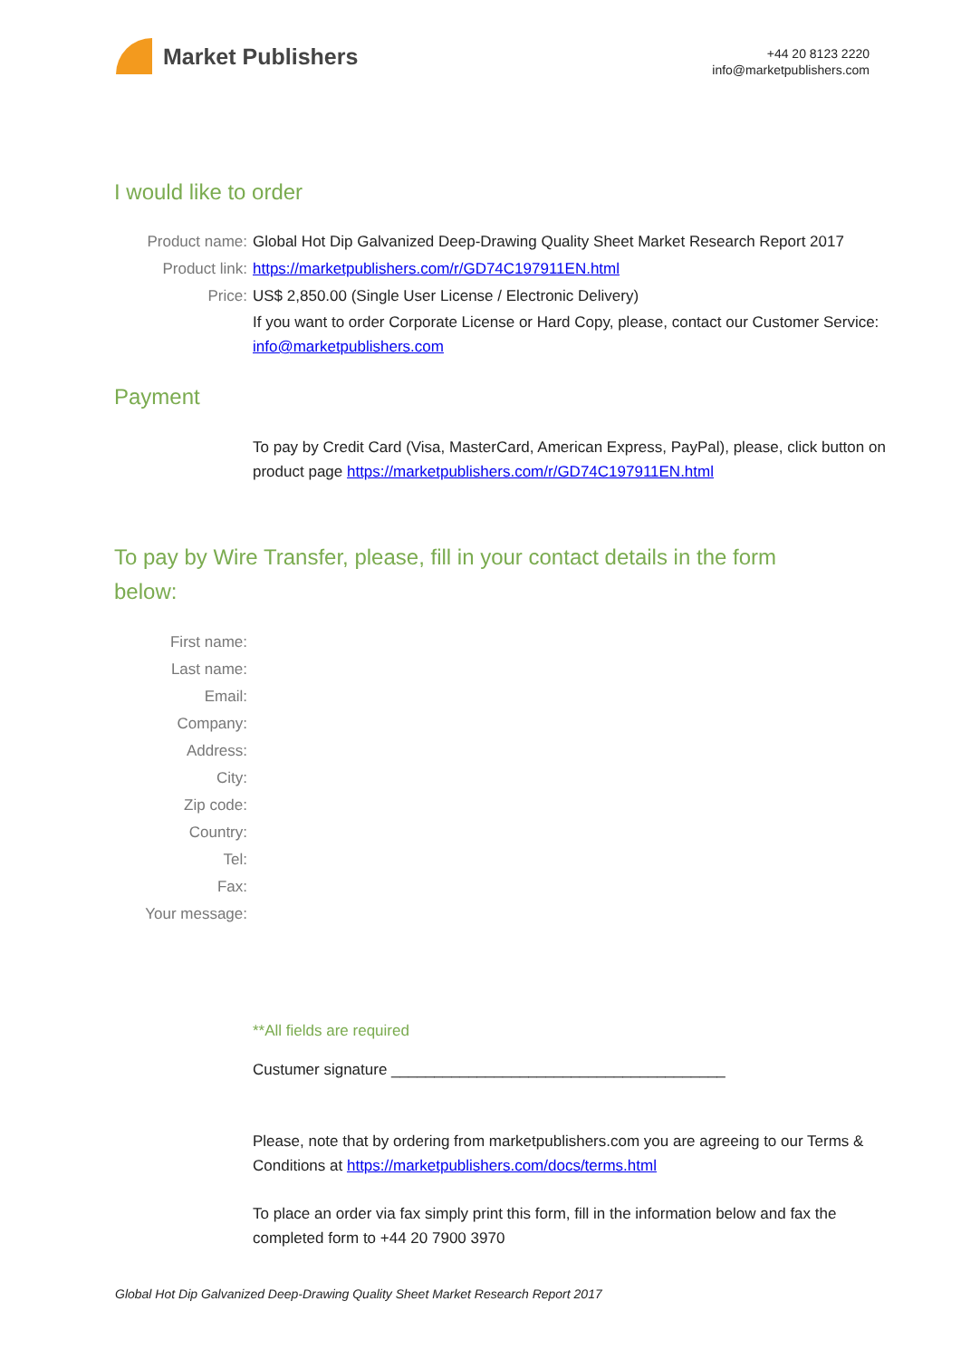Market Publishers
+44 20 8123 2220
info@marketpublishers.com
I would like to order
Product name: Global Hot Dip Galvanized Deep-Drawing Quality Sheet Market Research Report 2017
Product link: https://marketpublishers.com/r/GD74C197911EN.html
Price: US$ 2,850.00 (Single User License / Electronic Delivery)
If you want to order Corporate License or Hard Copy, please, contact our Customer Service:
info@marketpublishers.com
Payment
To pay by Credit Card (Visa, MasterCard, American Express, PayPal), please, click button on product page https://marketpublishers.com/r/GD74C197911EN.html
To pay by Wire Transfer, please, fill in your contact details in the form below:
First name:
Last name:
Email:
Company:
Address:
City:
Zip code:
Country:
Tel:
Fax:
Your message:
**All fields are required
Custumer signature _______________________________________
Please, note that by ordering from marketpublishers.com you are agreeing to our Terms & Conditions at https://marketpublishers.com/docs/terms.html
To place an order via fax simply print this form, fill in the information below and fax the completed form to +44 20 7900 3970
Global Hot Dip Galvanized Deep-Drawing Quality Sheet Market Research Report 2017